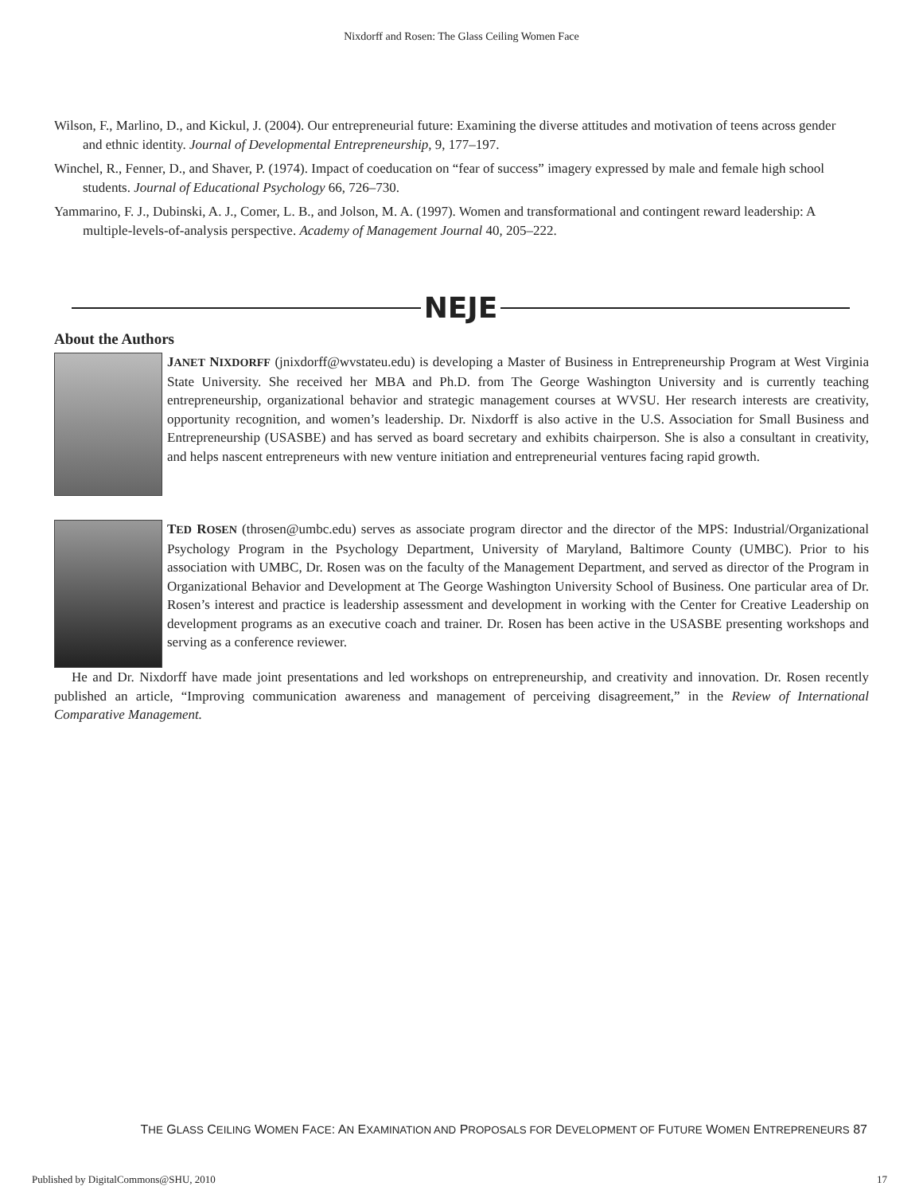Nixdorff and Rosen: The Glass Ceiling Women Face
Wilson, F., Marlino, D., and Kickul, J. (2004). Our entrepreneurial future: Examining the diverse attitudes and motivation of teens across gender and ethnic identity. Journal of Developmental Entrepreneurship, 9, 177–197.
Winchel, R., Fenner, D., and Shaver, P. (1974). Impact of coeducation on “fear of success” imagery expressed by male and female high school students. Journal of Educational Psychology 66, 726–730.
Yammarino, F. J., Dubinski, A. J., Comer, L. B., and Jolson, M. A. (1997). Women and transformational and contingent reward leadership: A multiple-levels-of-analysis perspective. Academy of Management Journal 40, 205–222.
NEJE
About the Authors
JANET NIXDORFF (jnixdorff@wvstateu.edu) is developing a Master of Business in Entrepreneurship Program at West Virginia State University. She received her MBA and Ph.D. from The George Washington University and is currently teaching entrepreneurship, organizational behavior and strategic management courses at WVSU. Her research interests are creativity, opportunity recognition, and women’s leadership. Dr. Nixdorff is also active in the U.S. Association for Small Business and Entrepreneurship (USASBE) and has served as board secretary and exhibits chairperson. She is also a consultant in creativity, and helps nascent entrepreneurs with new venture initiation and entrepreneurial ventures facing rapid growth.
TED ROSEN (throsen@umbc.edu) serves as associate program director and the director of the MPS: Industrial/Organizational Psychology Program in the Psychology Department, University of Maryland, Baltimore County (UMBC). Prior to his association with UMBC, Dr. Rosen was on the faculty of the Management Department, and served as director of the Program in Organizational Behavior and Development at The George Washington University School of Business. One particular area of Dr. Rosen’s interest and practice is leadership assessment and development in working with the Center for Creative Leadership on development programs as an executive coach and trainer. Dr. Rosen has been active in the USASBE presenting workshops and serving as a conference reviewer.
He and Dr. Nixdorff have made joint presentations and led workshops on entrepreneurship, and creativity and innovation. Dr. Rosen recently published an article, “Improving communication awareness and management of perceiving disagreement,” in the Review of International Comparative Management.
THE GLASS CEILING WOMEN FACE: AN EXAMINATION AND PROPOSALS FOR DEVELOPMENT OF FUTURE WOMEN ENTREPRENEURS 87
Published by DigitalCommons@SHU, 2010
17